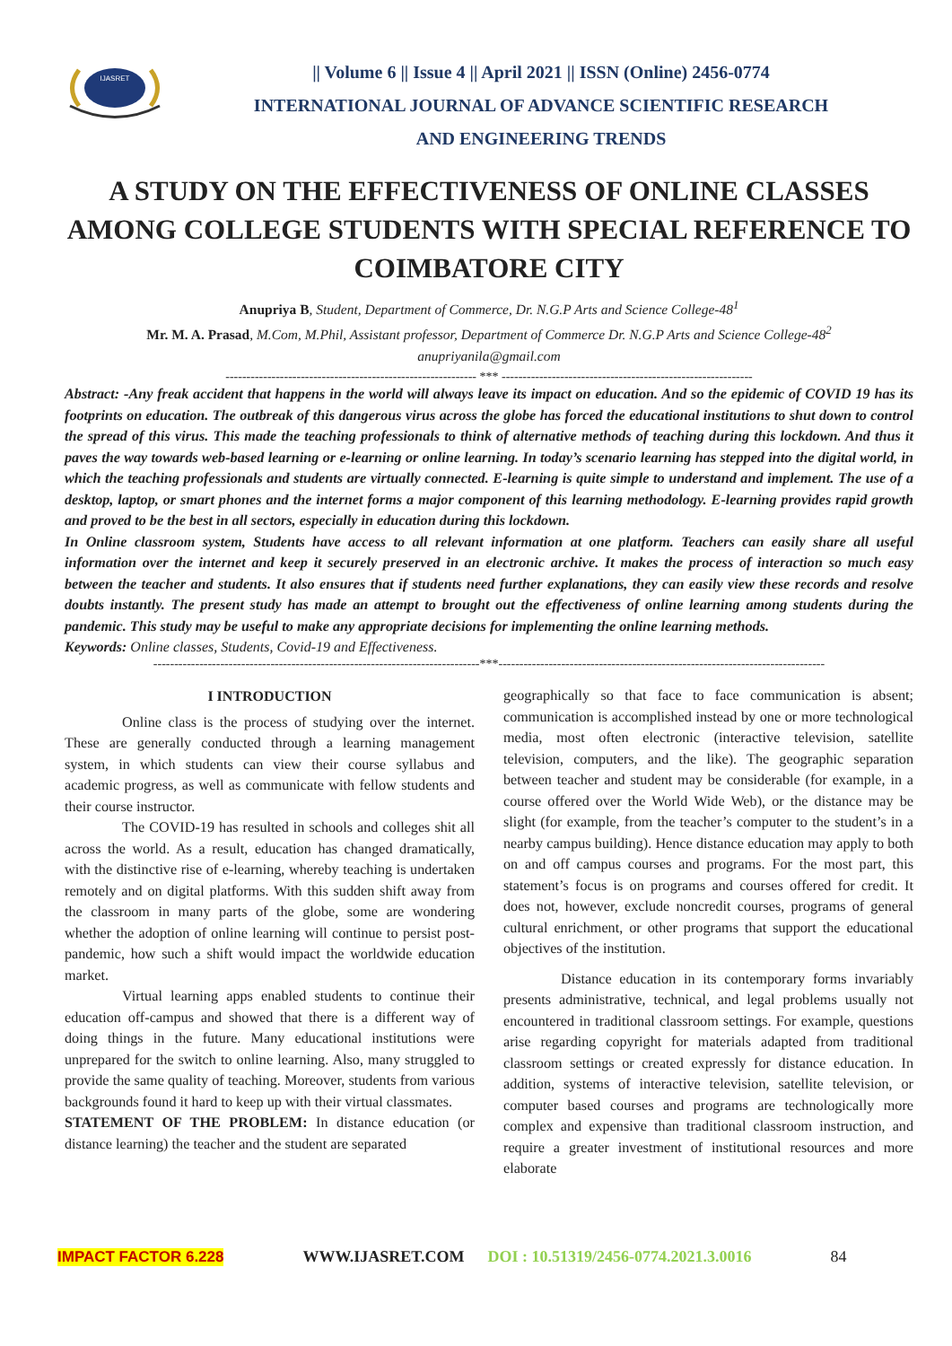IJASRET
|| Volume 6 || Issue 4 || April 2021 || ISSN (Online) 2456-0774
INTERNATIONAL JOURNAL OF ADVANCE SCIENTIFIC RESEARCH
AND ENGINEERING TRENDS
A STUDY ON THE EFFECTIVENESS OF ONLINE CLASSES AMONG COLLEGE STUDENTS WITH SPECIAL REFERENCE TO COIMBATORE CITY
Anupriya B, Student, Department of Commerce, Dr. N.G.P Arts and Science College-48<sup>1</sup>
Mr. M. A. Prasad, M.Com, M.Phil, Assistant professor, Department of Commerce Dr. N.G.P Arts and Science College-48<sup>2</sup>
anupriyanila@gmail.com
------------------------------------------------------------ *** ------------------------------------------------------------
Abstract: -Any freak accident that happens in the world will always leave its impact on education. And so the epidemic of COVID 19 has its footprints on education. The outbreak of this dangerous virus across the globe has forced the educational institutions to shut down to control the spread of this virus. This made the teaching professionals to think of alternative methods of teaching during this lockdown. And thus it paves the way towards web-based learning or e-learning or online learning. In today’s scenario learning has stepped into the digital world, in which the teaching professionals and students are virtually connected. E-learning is quite simple to understand and implement. The use of a desktop, laptop, or smart phones and the internet forms a major component of this learning methodology. E-learning provides rapid growth and proved to be the best in all sectors, especially in education during this lockdown.
In Online classroom system, Students have access to all relevant information at one platform. Teachers can easily share all useful information over the internet and keep it securely preserved in an electronic archive. It makes the process of interaction so much easy between the teacher and students. It also ensures that if students need further explanations, they can easily view these records and resolve doubts instantly. The present study has made an attempt to brought out the effectiveness of online learning among students during the pandemic. This study may be useful to make any appropriate decisions for implementing the online learning methods.
Keywords: Online classes, Students, Covid-19 and Effectiveness.
------------------------------------------------------------------------------***------------------------------------------------------------------------------
I INTRODUCTION
Online class is the process of studying over the internet. These are generally conducted through a learning management system, in which students can view their course syllabus and academic progress, as well as communicate with fellow students and their course instructor.
The COVID-19 has resulted in schools and colleges shit all across the world. As a result, education has changed dramatically, with the distinctive rise of e-learning, whereby teaching is undertaken remotely and on digital platforms. With this sudden shift away from the classroom in many parts of the globe, some are wondering whether the adoption of online learning will continue to persist post-pandemic, how such a shift would impact the worldwide education market.
Virtual learning apps enabled students to continue their education off-campus and showed that there is a different way of doing things in the future. Many educational institutions were unprepared for the switch to online learning. Also, many struggled to provide the same quality of teaching. Moreover, students from various backgrounds found it hard to keep up with their virtual classmates.
STATEMENT OF THE PROBLEM: In distance education (or distance learning) the teacher and the student are separated
geographically so that face to face communication is absent; communication is accomplished instead by one or more technological media, most often electronic (interactive television, satellite television, computers, and the like). The geographic separation between teacher and student may be considerable (for example, in a course offered over the World Wide Web), or the distance may be slight (for example, from the teacher’s computer to the student’s in a nearby campus building). Hence distance education may apply to both on and off campus courses and programs. For the most part, this statement’s focus is on programs and courses offered for credit. It does not, however, exclude noncredit courses, programs of general cultural enrichment, or other programs that support the educational objectives of the institution.
Distance education in its contemporary forms invariably presents administrative, technical, and legal problems usually not encountered in traditional classroom settings. For example, questions arise regarding copyright for materials adapted from traditional classroom settings or created expressly for distance education. In addition, systems of interactive television, satellite television, or computer based courses and programs are technologically more complex and expensive than traditional classroom instruction, and require a greater investment of institutional resources and more elaborate
IMPACT FACTOR 6.228 WWW.IJASRET.COM DOI : 10.51319/2456-0774.2021.3.0016 84